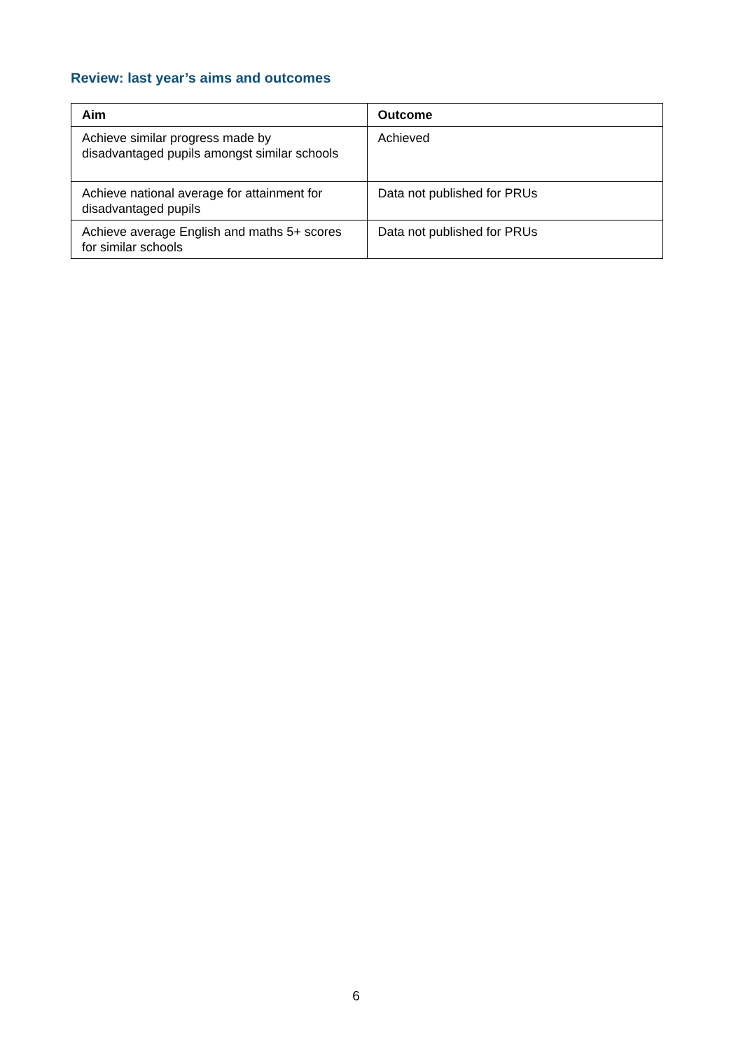Review: last year’s aims and outcomes
| Aim | Outcome |
| --- | --- |
| Achieve similar progress made by disadvantaged pupils amongst similar schools | Achieved |
| Achieve national average for attainment for disadvantaged pupils | Data not published for PRUs |
| Achieve average English and maths 5+ scores for similar schools | Data not published for PRUs |
6